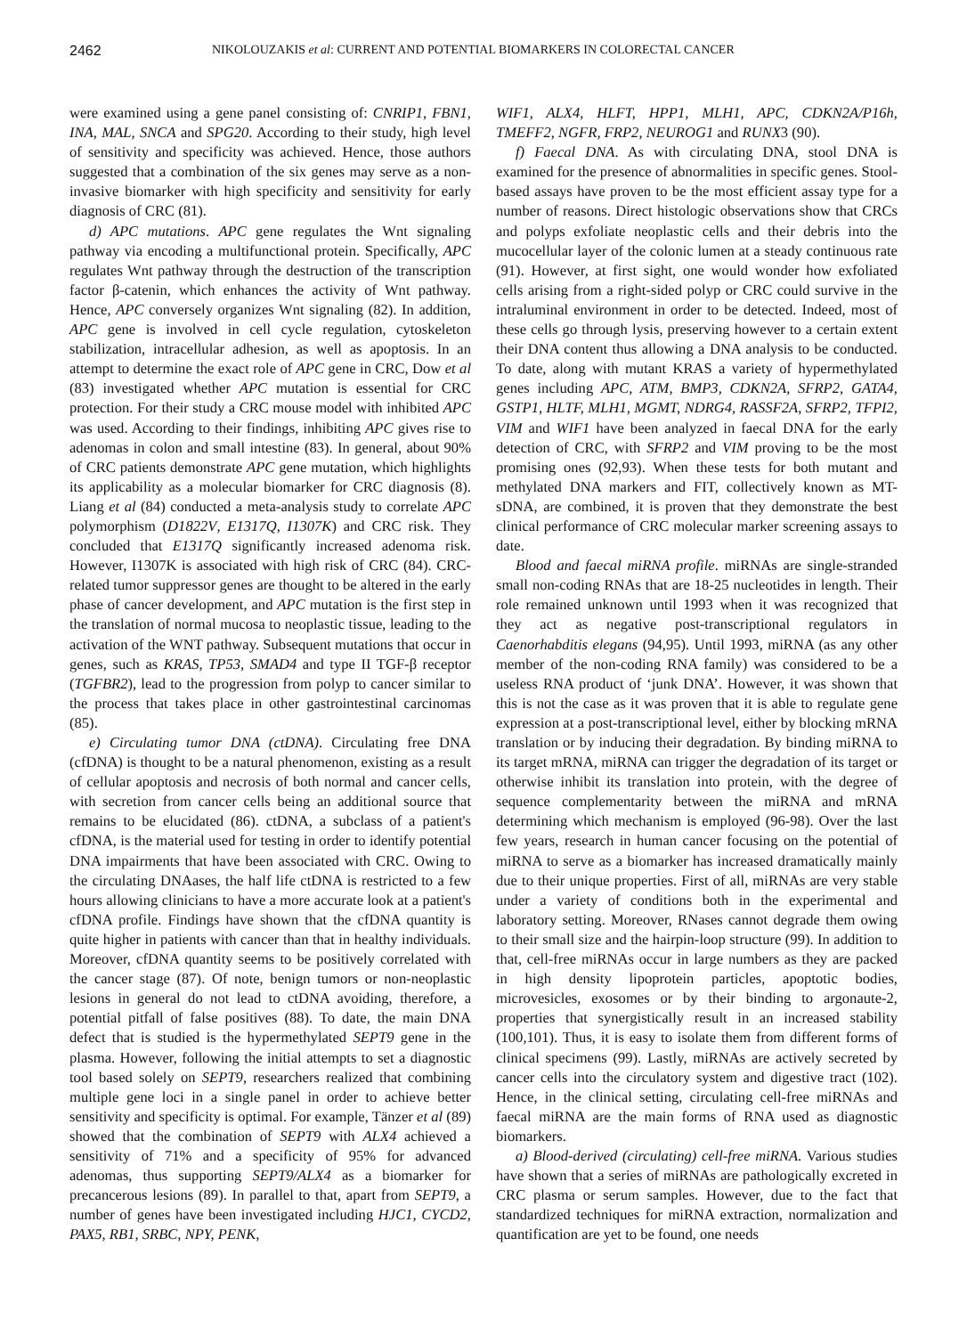2462 NIKOLOUZAKIS et al: CURRENT AND POTENTIAL BIOMARKERS IN COLORECTAL CANCER
were examined using a gene panel consisting of: CNRIP1, FBN1, INA, MAL, SNCA and SPG20. According to their study, high level of sensitivity and specificity was achieved. Hence, those authors suggested that a combination of the six genes may serve as a non-invasive biomarker with high specificity and sensitivity for early diagnosis of CRC (81).
d) APC mutations. APC gene regulates the Wnt signaling pathway via encoding a multifunctional protein. Specifically, APC regulates Wnt pathway through the destruction of the transcription factor β-catenin, which enhances the activity of Wnt pathway. Hence, APC conversely organizes Wnt signaling (82). In addition, APC gene is involved in cell cycle regulation, cytoskeleton stabilization, intracellular adhesion, as well as apoptosis. In an attempt to determine the exact role of APC gene in CRC, Dow et al (83) investigated whether APC mutation is essential for CRC protection. For their study a CRC mouse model with inhibited APC was used. According to their findings, inhibiting APC gives rise to adenomas in colon and small intestine (83). In general, about 90% of CRC patients demonstrate APC gene mutation, which highlights its applicability as a molecular biomarker for CRC diagnosis (8). Liang et al (84) conducted a meta-analysis study to correlate APC polymorphism (D1822V, E1317Q, I1307K) and CRC risk. They concluded that E1317Q significantly increased adenoma risk. However, I1307K is associated with high risk of CRC (84). CRC-related tumor suppressor genes are thought to be altered in the early phase of cancer development, and APC mutation is the first step in the translation of normal mucosa to neoplastic tissue, leading to the activation of the WNT pathway. Subsequent mutations that occur in genes, such as KRAS, TP53, SMAD4 and type II TGF-β receptor (TGFBR2), lead to the progression from polyp to cancer similar to the process that takes place in other gastrointestinal carcinomas (85).
e) Circulating tumor DNA (ctDNA). Circulating free DNA (cfDNA) is thought to be a natural phenomenon, existing as a result of cellular apoptosis and necrosis of both normal and cancer cells, with secretion from cancer cells being an additional source that remains to be elucidated (86). ctDNA, a subclass of a patient's cfDNA, is the material used for testing in order to identify potential DNA impairments that have been associated with CRC. Owing to the circulating DNAases, the half life ctDNA is restricted to a few hours allowing clinicians to have a more accurate look at a patient's cfDNA profile. Findings have shown that the cfDNA quantity is quite higher in patients with cancer than that in healthy individuals. Moreover, cfDNA quantity seems to be positively correlated with the cancer stage (87). Of note, benign tumors or non-neoplastic lesions in general do not lead to ctDNA avoiding, therefore, a potential pitfall of false positives (88). To date, the main DNA defect that is studied is the hypermethylated SEPT9 gene in the plasma. However, following the initial attempts to set a diagnostic tool based solely on SEPT9, researchers realized that combining multiple gene loci in a single panel in order to achieve better sensitivity and specificity is optimal. For example, Tänzer et al (89) showed that the combination of SEPT9 with ALX4 achieved a sensitivity of 71% and a specificity of 95% for advanced adenomas, thus supporting SEPT9/ALX4 as a biomarker for precancerous lesions (89). In parallel to that, apart from SEPT9, a number of genes have been investigated including HJC1, CYCD2, PAX5, RB1, SRBC, NPY, PENK,
WIF1, ALX4, HLFT, HPP1, MLH1, APC, CDKN2A/P16h, TMEFF2, NGFR, FRP2, NEUROG1 and RUNX3 (90).
f) Faecal DNA. As with circulating DNA, stool DNA is examined for the presence of abnormalities in specific genes. Stool-based assays have proven to be the most efficient assay type for a number of reasons. Direct histologic observations show that CRCs and polyps exfoliate neoplastic cells and their debris into the mucocellular layer of the colonic lumen at a steady continuous rate (91). However, at first sight, one would wonder how exfoliated cells arising from a right-sided polyp or CRC could survive in the intraluminal environment in order to be detected. Indeed, most of these cells go through lysis, preserving however to a certain extent their DNA content thus allowing a DNA analysis to be conducted. To date, along with mutant KRAS a variety of hypermethylated genes including APC, ATM, BMP3, CDKN2A, SFRP2, GATA4, GSTP1, HLTF, MLH1, MGMT, NDRG4, RASSF2A, SFRP2, TFPI2, VIM and WIF1 have been analyzed in faecal DNA for the early detection of CRC, with SFRP2 and VIM proving to be the most promising ones (92,93). When these tests for both mutant and methylated DNA markers and FIT, collectively known as MT-sDNA, are combined, it is proven that they demonstrate the best clinical performance of CRC molecular marker screening assays to date.
Blood and faecal miRNA profile. miRNAs are single-stranded small non-coding RNAs that are 18-25 nucleotides in length. Their role remained unknown until 1993 when it was recognized that they act as negative post-transcriptional regulators in Caenorhabditis elegans (94,95). Until 1993, miRNA (as any other member of the non-coding RNA family) was considered to be a useless RNA product of ‘junk DNA’. However, it was shown that this is not the case as it was proven that it is able to regulate gene expression at a post-transcriptional level, either by blocking mRNA translation or by inducing their degradation. By binding miRNA to its target mRNA, miRNA can trigger the degradation of its target or otherwise inhibit its translation into protein, with the degree of sequence complementarity between the miRNA and mRNA determining which mechanism is employed (96-98). Over the last few years, research in human cancer focusing on the potential of miRNA to serve as a biomarker has increased dramatically mainly due to their unique properties. First of all, miRNAs are very stable under a variety of conditions both in the experimental and laboratory setting. Moreover, RNases cannot degrade them owing to their small size and the hairpin-loop structure (99). In addition to that, cell-free miRNAs occur in large numbers as they are packed in high density lipoprotein particles, apoptotic bodies, microvesicles, exosomes or by their binding to argonaute-2, properties that synergistically result in an increased stability (100,101). Thus, it is easy to isolate them from different forms of clinical specimens (99). Lastly, miRNAs are actively secreted by cancer cells into the circulatory system and digestive tract (102). Hence, in the clinical setting, circulating cell-free miRNAs and faecal miRNA are the main forms of RNA used as diagnostic biomarkers.
a) Blood-derived (circulating) cell-free miRNA. Various studies have shown that a series of miRNAs are pathologically excreted in CRC plasma or serum samples. However, due to the fact that standardized techniques for miRNA extraction, normalization and quantification are yet to be found, one needs